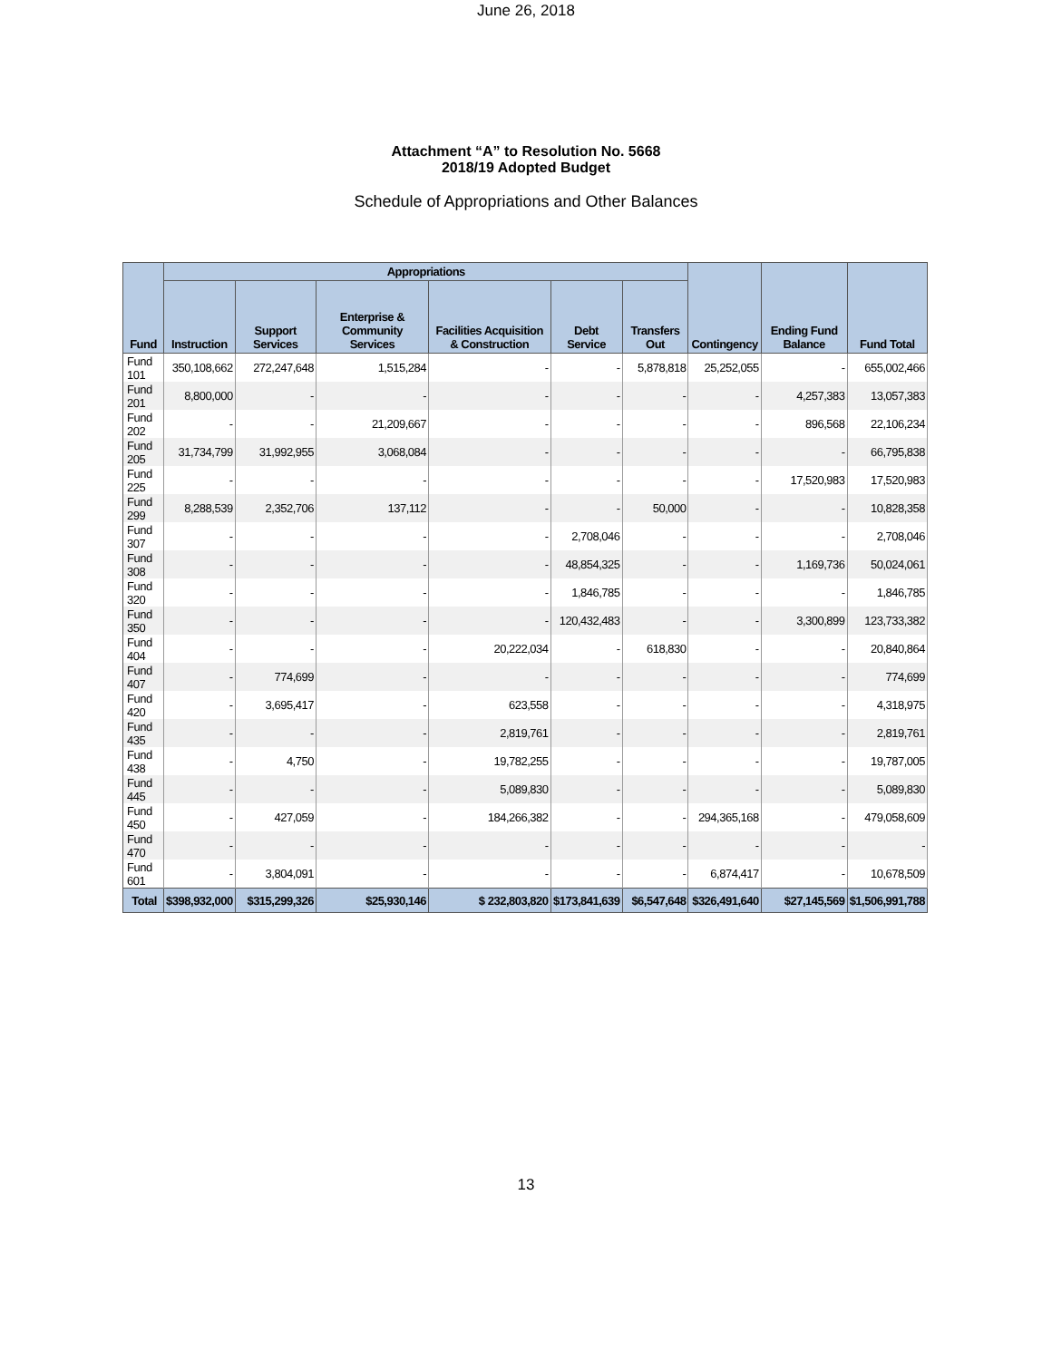June 26, 2018
Attachment “A” to Resolution No. 5668
2018/19 Adopted Budget
Schedule of Appropriations and Other Balances
| Fund | Appropriations | | | | | | Contingency | Ending Fund Balance | Fund Total |
| --- | --- | --- | --- | --- | --- | --- | --- | --- | --- |
| | Instruction | Support Services | Enterprise & Community Services | Facilities Acquisition & Construction | Debt Service | Transfers Out | | | |
| Fund 101 | 350,108,662 | 272,247,648 | 1,515,284 | - | - | 5,878,818 | 25,252,055 | - | 655,002,466 |
| Fund 201 | 8,800,000 | - | - | - | - | - | - | 4,257,383 | 13,057,383 |
| Fund 202 | - | - | 21,209,667 | - | - | - | - | 896,568 | 22,106,234 |
| Fund 205 | 31,734,799 | 31,992,955 | 3,068,084 | - | - | - | - | - | 66,795,838 |
| Fund 225 | - | - | - | - | - | - | - | 17,520,983 | 17,520,983 |
| Fund 299 | 8,288,539 | 2,352,706 | 137,112 | - | - | 50,000 | - | - | 10,828,358 |
| Fund 307 | - | - | - | - | 2,708,046 | - | - | - | 2,708,046 |
| Fund 308 | - | - | - | - | 48,854,325 | - | - | 1,169,736 | 50,024,061 |
| Fund 320 | - | - | - | - | 1,846,785 | - | - | - | 1,846,785 |
| Fund 350 | - | - | - | - | 120,432,483 | - | - | 3,300,899 | 123,733,382 |
| Fund 404 | - | - | - | 20,222,034 | - | 618,830 | - | - | 20,840,864 |
| Fund 407 | - | 774,699 | - | - | - | - | - | - | 774,699 |
| Fund 420 | - | 3,695,417 | - | 623,558 | - | - | - | - | 4,318,975 |
| Fund 435 | - | - | - | 2,819,761 | - | - | - | - | 2,819,761 |
| Fund 438 | - | 4,750 | - | 19,782,255 | - | - | - | - | 19,787,005 |
| Fund 445 | - | - | - | 5,089,830 | - | - | - | - | 5,089,830 |
| Fund 450 | - | 427,059 | - | 184,266,382 | - | - | 294,365,168 | - | 479,058,609 |
| Fund 470 | - | - | - | - | - | - | - | - | - |
| Fund 601 | - | 3,804,091 | - | - | - | - | 6,874,417 | - | 10,678,509 |
| Total | $398,932,000 | $315,299,326 | $25,930,146 | $ 232,803,820 | $173,841,639 | $6,547,648 | $326,491,640 | $27,145,569 | $1,506,991,788 |
13